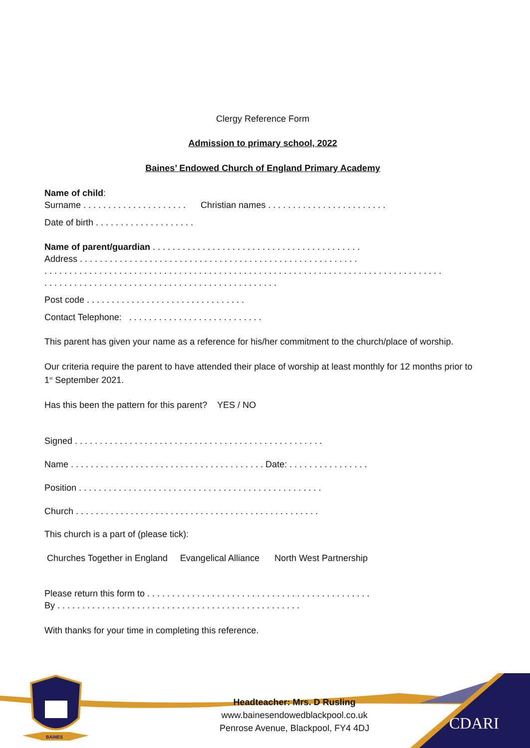Clergy Reference Form
Admission to primary school, 2022
Baines’ Endowed Church of England Primary Academy
Name of child:
Surname . . . . . . . . . . . . . . . . . . . . . Christian names . . . . . . . . . . . . . . . . . . . . . . . .
Date of birth . . . . . . . . . . . . . . . . . . . .
Name of parent/guardian . . . . . . . . . . . . . . . . . . . . . . . . . . . . . . . . . . . . . . . . . .
Address . . . . . . . . . . . . . . . . . . . . . . . . . . . . . . . . . . . . . . . . . . . . . . . . . . . . . . . .
. . . . . . . . . . . . . . . . . . . . . . . . . . . . . . . . . . . . . . . . . . . . . . . . . . . . . . . . . . . . . . . . . . . . . . . . . . . . . . . .
. . . . . . . . . . . . . . . . . . . . . . . . . . . . . . . . . . . . . . . . . . . . . . .
Post code . . . . . . . . . . . . . . . . . . . . . . . . . . . . . . . .
Contact Telephone: . . . . . . . . . . . . . . . . . . . . . . . . . . .
This parent has given your name as a reference for his/her commitment to the church/place of worship.
Our criteria require the parent to have attended their place of worship at least monthly for 12 months prior to 1<sup>st</sup> September 2021.
Has this been the pattern for this parent? YES / NO
Signed . . . . . . . . . . . . . . . . . . . . . . . . . . . . . . . . . . . . . . . . . . . . . . . . . .
Name . . . . . . . . . . . . . . . . . . . . . . . . . . . . . . . . . . . . . . . Date: . . . . . . . . . . . . . . . .
Position . . . . . . . . . . . . . . . . . . . . . . . . . . . . . . . . . . . . . . . . . . . . . . . . .
Church . . . . . . . . . . . . . . . . . . . . . . . . . . . . . . . . . . . . . . . . . . . . . . . . .
This church is a part of (please tick):
Churches Together in England Evangelical Alliance North West Partnership
Please return this form to . . . . . . . . . . . . . . . . . . . . . . . . . . . . . . . . . . . . . . . . . . . . .
By . . . . . . . . . . . . . . . . . . . . . . . . . . . . . . . . . . . . . . . . . . . . . . . . .
With thanks for your time in completing this reference.
Headteacher: Mrs. D Rusling
www.bainesendowedblackpool.co.uk
Penrose Avenue, Blackpool, FY4 4DJ
CDARI
BAINES